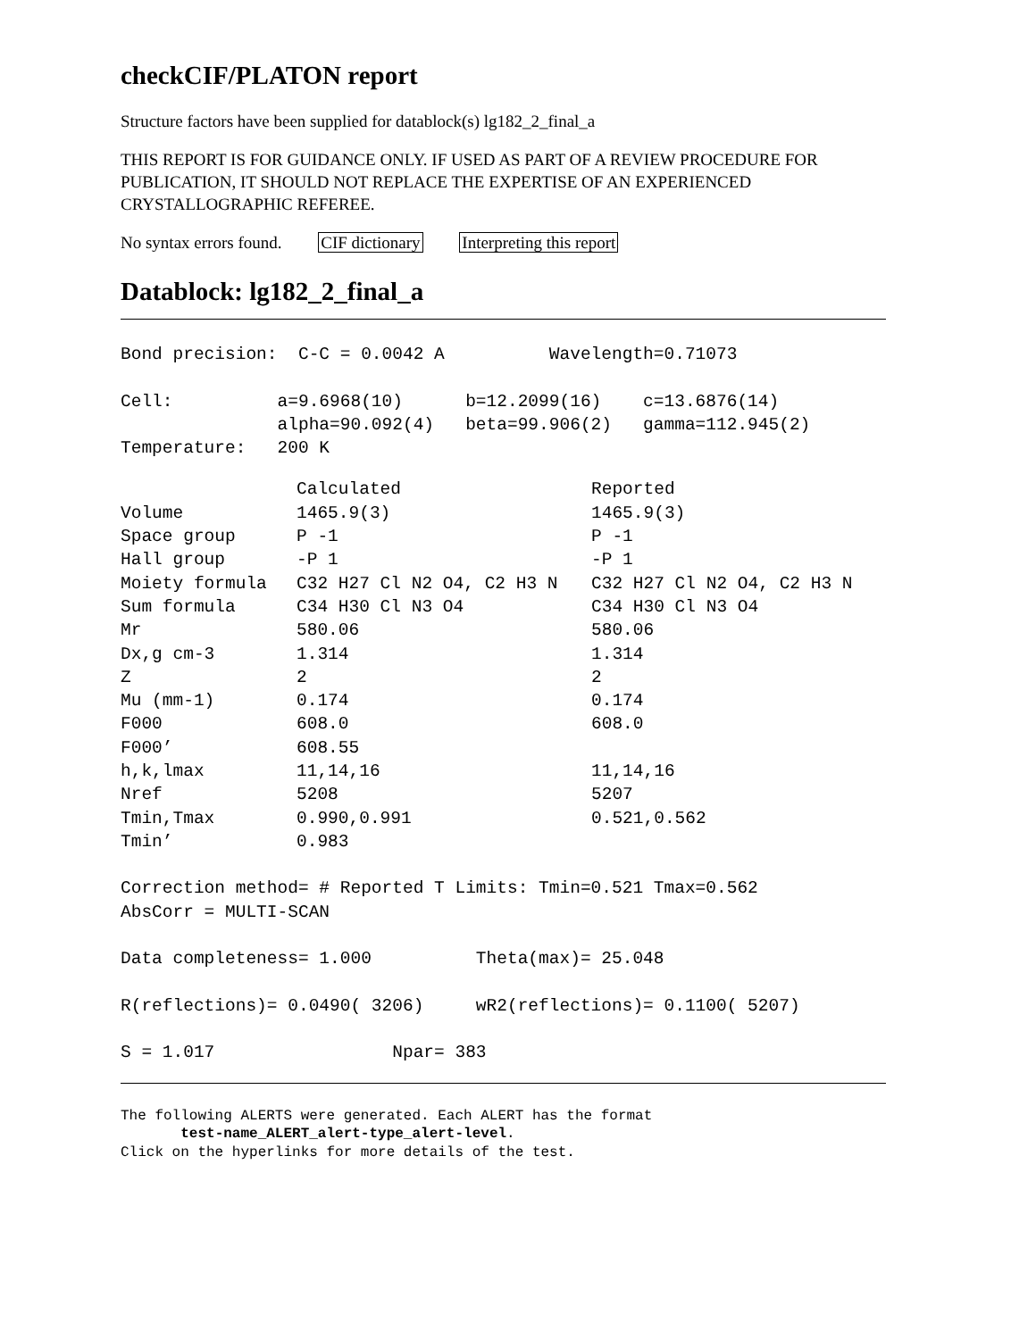checkCIF/PLATON report
Structure factors have been supplied for datablock(s) lg182_2_final_a
THIS REPORT IS FOR GUIDANCE ONLY. IF USED AS PART OF A REVIEW PROCEDURE FOR PUBLICATION, IT SHOULD NOT REPLACE THE EXPERTISE OF AN EXPERIENCED CRYSTALLOGRAPHIC REFEREE.
No syntax errors found. CIF dictionary Interpreting this report
Datablock: lg182_2_final_a
Bond precision: C-C = 0.0042 A Wavelength=0.71073 Cell: a=9.6968(10) b=12.2099(16) c=13.6876(14) alpha=90.092(4) beta=99.906(2) gamma=112.945(2) Temperature: 200 K
| | Calculated | Reported |
| Volume | 1465.9(3) | 1465.9(3) |
| Space group | P -1 | P -1 |
| Hall group | -P 1 | -P 1 |
| Moiety formula | C32 H27 Cl N2 O4, C2 H3 N | C32 H27 Cl N2 O4, C2 H3 N |
| Sum formula | C34 H30 Cl N3 O4 | C34 H30 Cl N3 O4 |
| Mr | 580.06 | 580.06 |
| Dx,g cm-3 | 1.314 | 1.314 |
| Z | 2 | 2 |
| Mu (mm-1) | 0.174 | 0.174 |
| F000 | 608.0 | 608.0 |
| F000’ | 608.55 | |
| h,k,lmax | 11,14,16 | 11,14,16 |
| Nref | 5208 | 5207 |
| Tmin,Tmax | 0.990,0.991 | 0.521,0.562 |
| Tmin’ | 0.983 | |
Correction method= # Reported T Limits: Tmin=0.521 Tmax=0.562 AbsCorr = MULTI-SCAN Data completeness= 1.000 Theta(max)= 25.048 R(reflections)= 0.0490( 3206) wR2(reflections)= 0.1100( 5207) S = 1.017 Npar= 383
The following ALERTS were generated. Each ALERT has the format test-name_ALERT_alert-type_alert-level. Click on the hyperlinks for more details of the test.